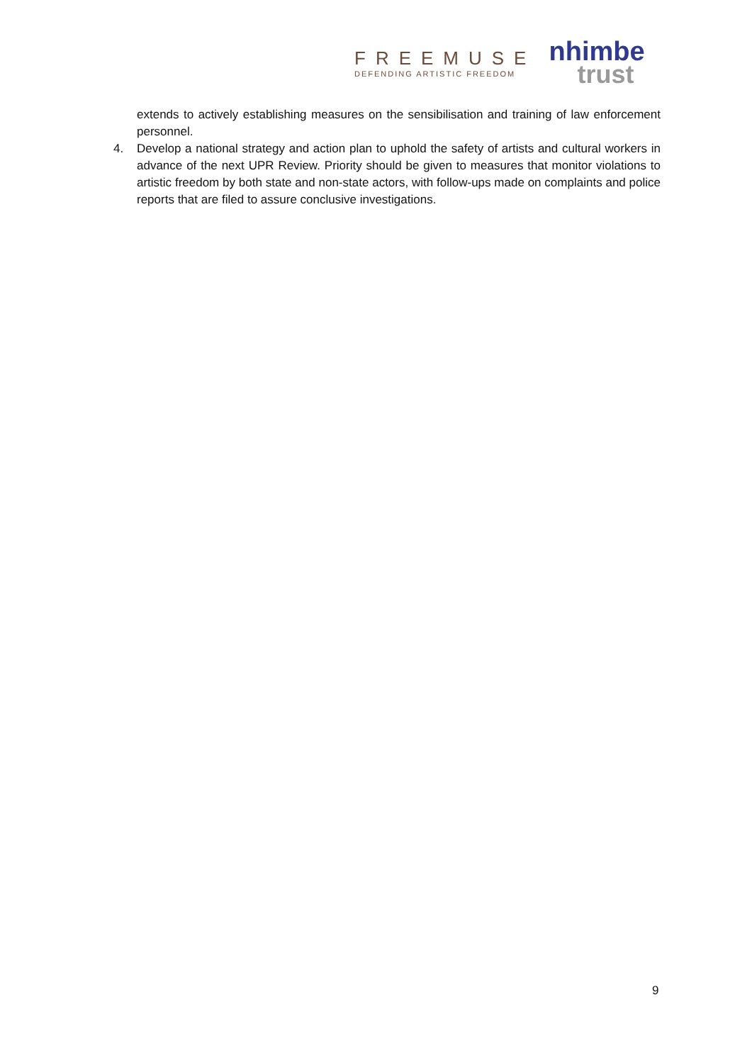FREEMUSE
DEFENDING ARTISTIC FREEDOM
nhimbe
trust
extends to actively establishing measures on the sensibilisation and training of law enforcement personnel.
4. Develop a national strategy and action plan to uphold the safety of artists and cultural workers in advance of the next UPR Review. Priority should be given to measures that monitor violations to artistic freedom by both state and non-state actors, with follow-ups made on complaints and police reports that are filed to assure conclusive investigations.
9